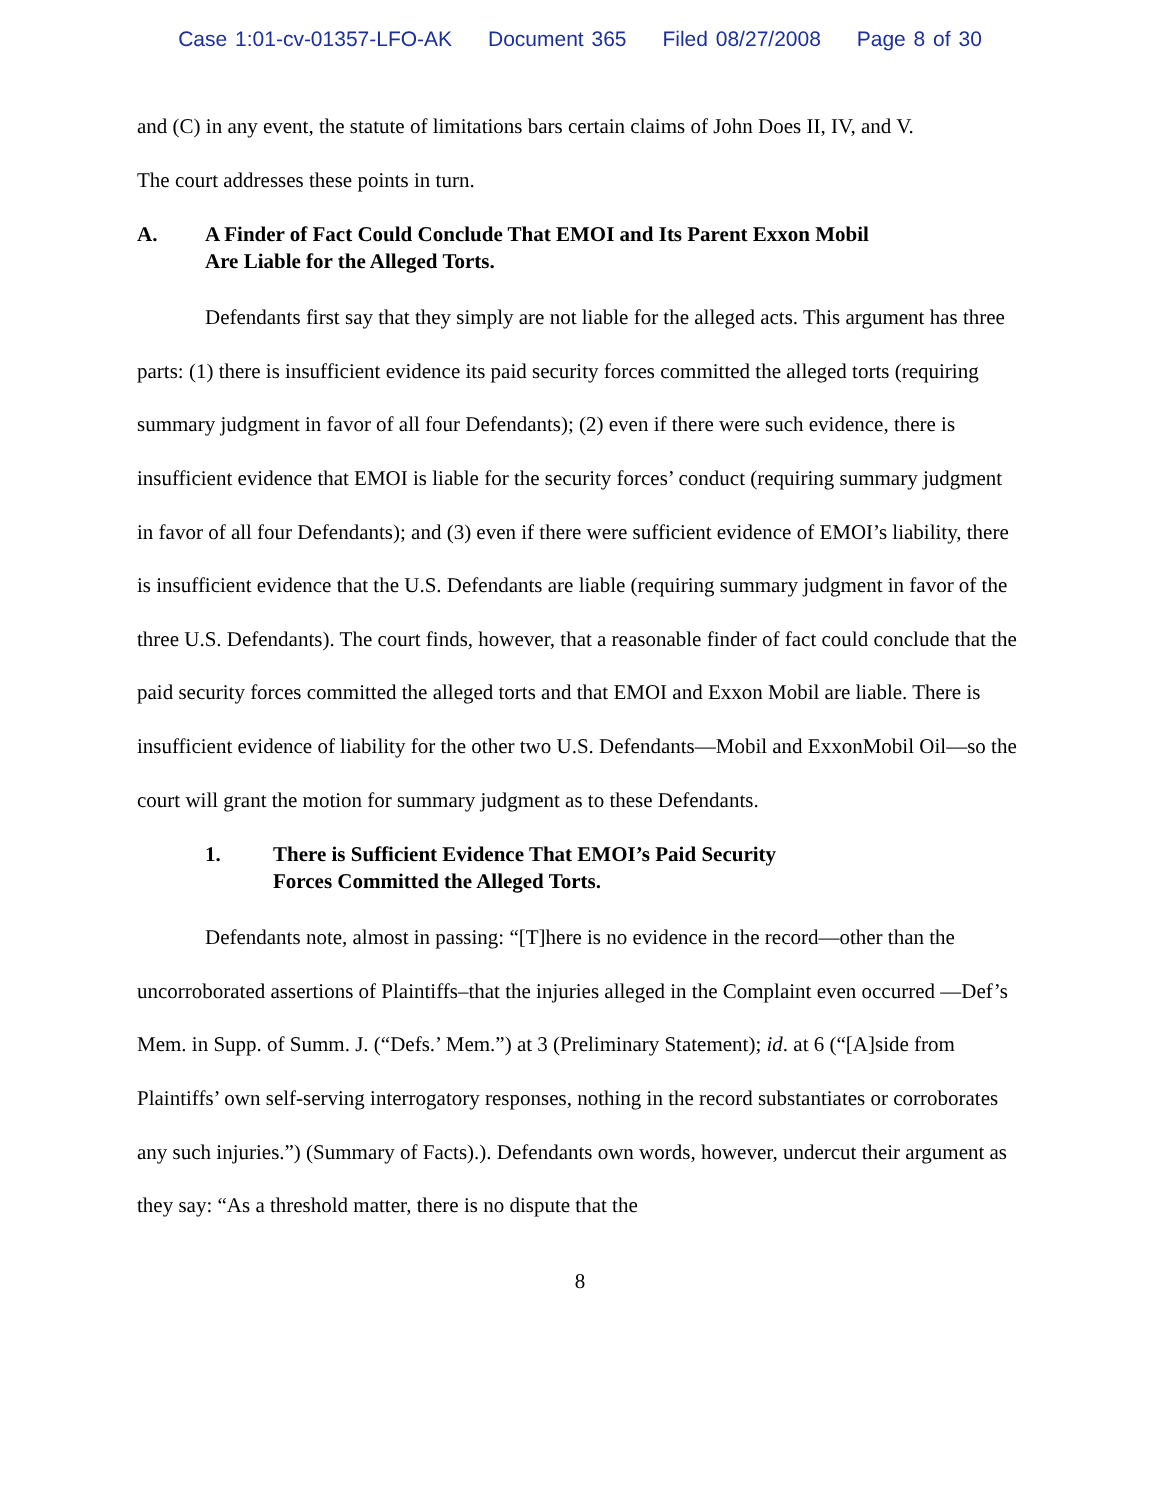Case 1:01-cv-01357-LFO-AK Document 365 Filed 08/27/2008 Page 8 of 30
and (C) in any event, the statute of limitations bars certain claims of John Does II, IV, and V.
The court addresses these points in turn.
A. A Finder of Fact Could Conclude That EMOI and Its Parent Exxon Mobil
Are Liable for the Alleged Torts.
Defendants first say that they simply are not liable for the alleged acts. This argument has three parts: (1) there is insufficient evidence its paid security forces committed the alleged torts (requiring summary judgment in favor of all four Defendants); (2) even if there were such evidence, there is insufficient evidence that EMOI is liable for the security forces’ conduct (requiring summary judgment in favor of all four Defendants); and (3) even if there were sufficient evidence of EMOI’s liability, there is insufficient evidence that the U.S. Defendants are liable (requiring summary judgment in favor of the three U.S. Defendants). The court finds, however, that a reasonable finder of fact could conclude that the paid security forces committed the alleged torts and that EMOI and Exxon Mobil are liable. There is insufficient evidence of liability for the other two U.S. Defendants—Mobil and ExxonMobil Oil—so the court will grant the motion for summary judgment as to these Defendants.
1. There is Sufficient Evidence That EMOI’s Paid Security
Forces Committed the Alleged Torts.
Defendants note, almost in passing: “[T]here is no evidence in the record—other than the uncorroborated assertions of Plaintiffs–that the injuries alleged in the Complaint even occurred —Def’s Mem. in Supp. of Summ. J. (“Defs.’ Mem.”) at 3 (Preliminary Statement); id. at 6 (“[A]side from Plaintiffs’ own self-serving interrogatory responses, nothing in the record substantiates or corroborates any such injuries.”) (Summary of Facts).). Defendants own words, however, undercut their argument as they say: “As a threshold matter, there is no dispute that the
8